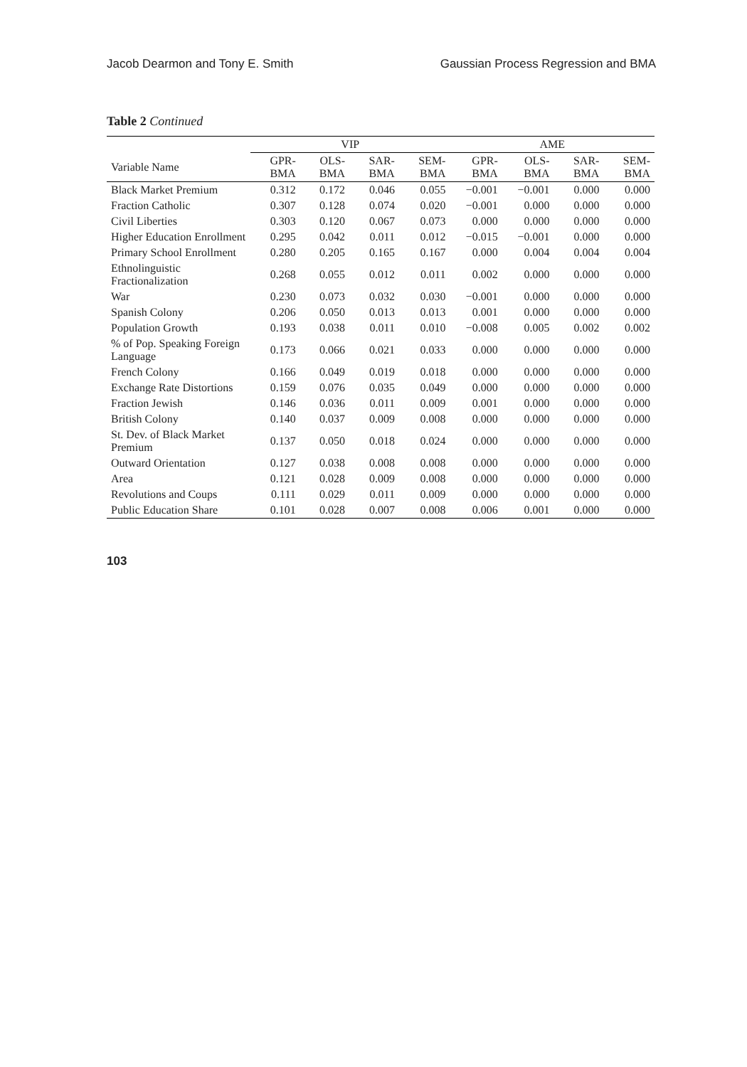Jacob Dearmon and Tony E. Smith Gaussian Process Regression and BMA
Table 2 Continued
| | VIP | | | | AME | | | |
| --- | --- | --- | --- | --- | --- | --- | --- | --- |
| Variable Name | GPR-BMA | OLS-BMA | SAR-BMA | SEM-BMA | GPR-BMA | OLS-BMA | SAR-BMA | SEM-BMA |
| Black Market Premium | 0.312 | 0.172 | 0.046 | 0.055 | −0.001 | −0.001 | 0.000 | 0.000 |
| Fraction Catholic | 0.307 | 0.128 | 0.074 | 0.020 | −0.001 | 0.000 | 0.000 | 0.000 |
| Civil Liberties | 0.303 | 0.120 | 0.067 | 0.073 | 0.000 | 0.000 | 0.000 | 0.000 |
| Higher Education Enrollment | 0.295 | 0.042 | 0.011 | 0.012 | −0.015 | −0.001 | 0.000 | 0.000 |
| Primary School Enrollment | 0.280 | 0.205 | 0.165 | 0.167 | 0.000 | 0.004 | 0.004 | 0.004 |
| Ethnolinguistic Fractionalization | 0.268 | 0.055 | 0.012 | 0.011 | 0.002 | 0.000 | 0.000 | 0.000 |
| War | 0.230 | 0.073 | 0.032 | 0.030 | −0.001 | 0.000 | 0.000 | 0.000 |
| Spanish Colony | 0.206 | 0.050 | 0.013 | 0.013 | 0.001 | 0.000 | 0.000 | 0.000 |
| Population Growth | 0.193 | 0.038 | 0.011 | 0.010 | −0.008 | 0.005 | 0.002 | 0.002 |
| % of Pop. Speaking Foreign Language | 0.173 | 0.066 | 0.021 | 0.033 | 0.000 | 0.000 | 0.000 | 0.000 |
| French Colony | 0.166 | 0.049 | 0.019 | 0.018 | 0.000 | 0.000 | 0.000 | 0.000 |
| Exchange Rate Distortions | 0.159 | 0.076 | 0.035 | 0.049 | 0.000 | 0.000 | 0.000 | 0.000 |
| Fraction Jewish | 0.146 | 0.036 | 0.011 | 0.009 | 0.001 | 0.000 | 0.000 | 0.000 |
| British Colony | 0.140 | 0.037 | 0.009 | 0.008 | 0.000 | 0.000 | 0.000 | 0.000 |
| St. Dev. of Black Market Premium | 0.137 | 0.050 | 0.018 | 0.024 | 0.000 | 0.000 | 0.000 | 0.000 |
| Outward Orientation | 0.127 | 0.038 | 0.008 | 0.008 | 0.000 | 0.000 | 0.000 | 0.000 |
| Area | 0.121 | 0.028 | 0.009 | 0.008 | 0.000 | 0.000 | 0.000 | 0.000 |
| Revolutions and Coups | 0.111 | 0.029 | 0.011 | 0.009 | 0.000 | 0.000 | 0.000 | 0.000 |
| Public Education Share | 0.101 | 0.028 | 0.007 | 0.008 | 0.006 | 0.001 | 0.000 | 0.000 |
103